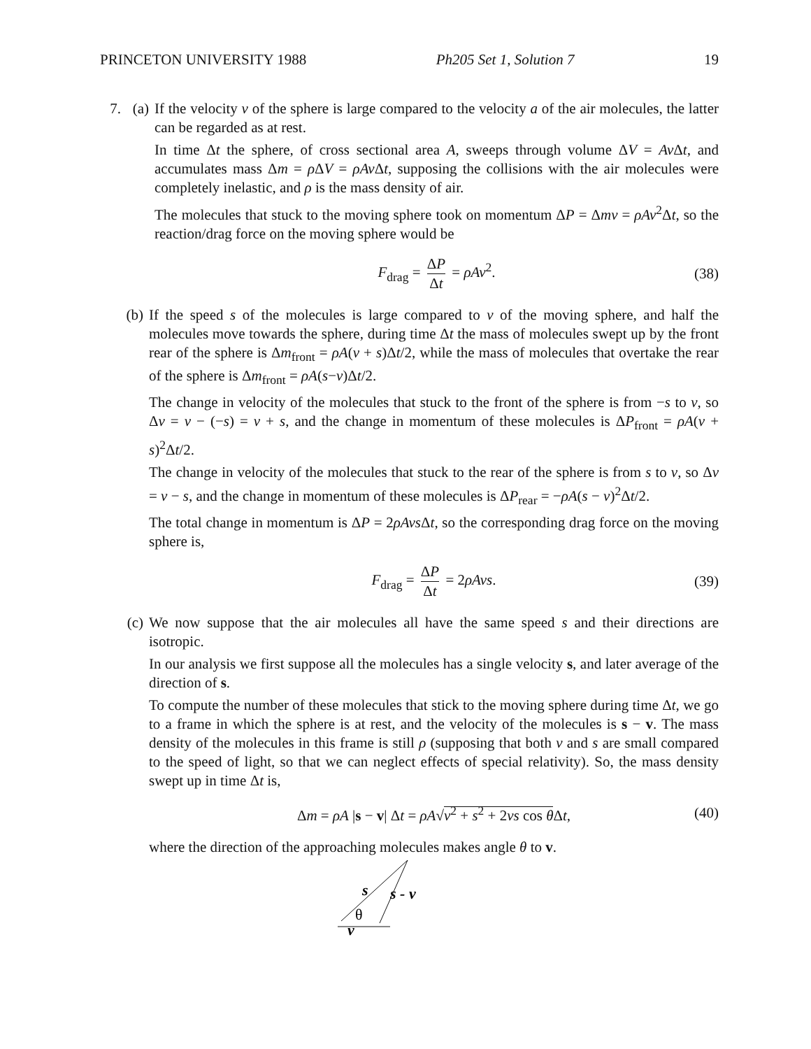PRINCETON UNIVERSITY 1988 Ph205 Set 1, Solution 7 19
7. (a)
If the velocity v of the sphere is large compared to the velocity a of the air molecules, the latter can be regarded as at rest.
In time Δt the sphere, of cross sectional area A, sweeps through volume ΔV = Av Δt, and accumulates mass Δm = ρ ΔV = ρAv Δt, supposing the collisions with the air molecules were completely inelastic, and ρ is the mass density of air.
The molecules that stuck to the moving sphere took on momentum ΔP = Δmv = ρAv<sup>2</sup>Δt, so the reaction/drag force on the moving sphere would be
F<sub>drag</sub> = ΔP Δt = ρAv<sup>2</sup>. (38)
(b) If the speed s of the molecules is large compared to v of the moving sphere, and half the molecules move towards the sphere, during time Δt the mass of molecules swept up by the front rear of the sphere is Δm<sub>front</sub> = ρA(v + s)Δt/2, while the mass of molecules that overtake the rear of the sphere is Δm<sub>front</sub> = ρA(s−v)Δt/2.
The change in velocity of the molecules that stuck to the front of the sphere is from −s to v, so Δv = v − (−s) = v + s, and the change in momentum of these molecules is ΔP<sub>front</sub> = ρA(v + s)<sup>2</sup>Δt/2.
The change in velocity of the molecules that stuck to the rear of the sphere is from s to v, so Δv = v − s, and the change in momentum of these molecules is ΔP<sub>rear</sub> = −ρA(s − v)<sup>2</sup>Δt/2.
The total change in momentum is ΔP = 2ρAvs Δt, so the corresponding drag force on the moving sphere is,
F<sub>drag</sub> = ΔP Δt = 2ρAvs. (39)
(c) We now suppose that the air molecules all have the same speed s and their directions are isotropic.
In our analysis we first suppose all the molecules has a single velocity s, and later average of the direction of s.
To compute the number of these molecules that stick to the moving sphere during time Δt, we go to a frame in which the sphere is at rest, and the velocity of the molecules is s − v. The mass density of the molecules in this frame is still ρ (supposing that both v and s are small compared to the speed of light, so that we can neglect effects of special relativity). So, the mass density swept up in time Δt is,
Δm = ρA |s − v| Δt = ρA√v<sup>2</sup> + s<sup>2</sup> + 2vs cos θ Δt, (40)
where the direction of the approaching molecules makes angle θ to v.
s
s - v
θ
v